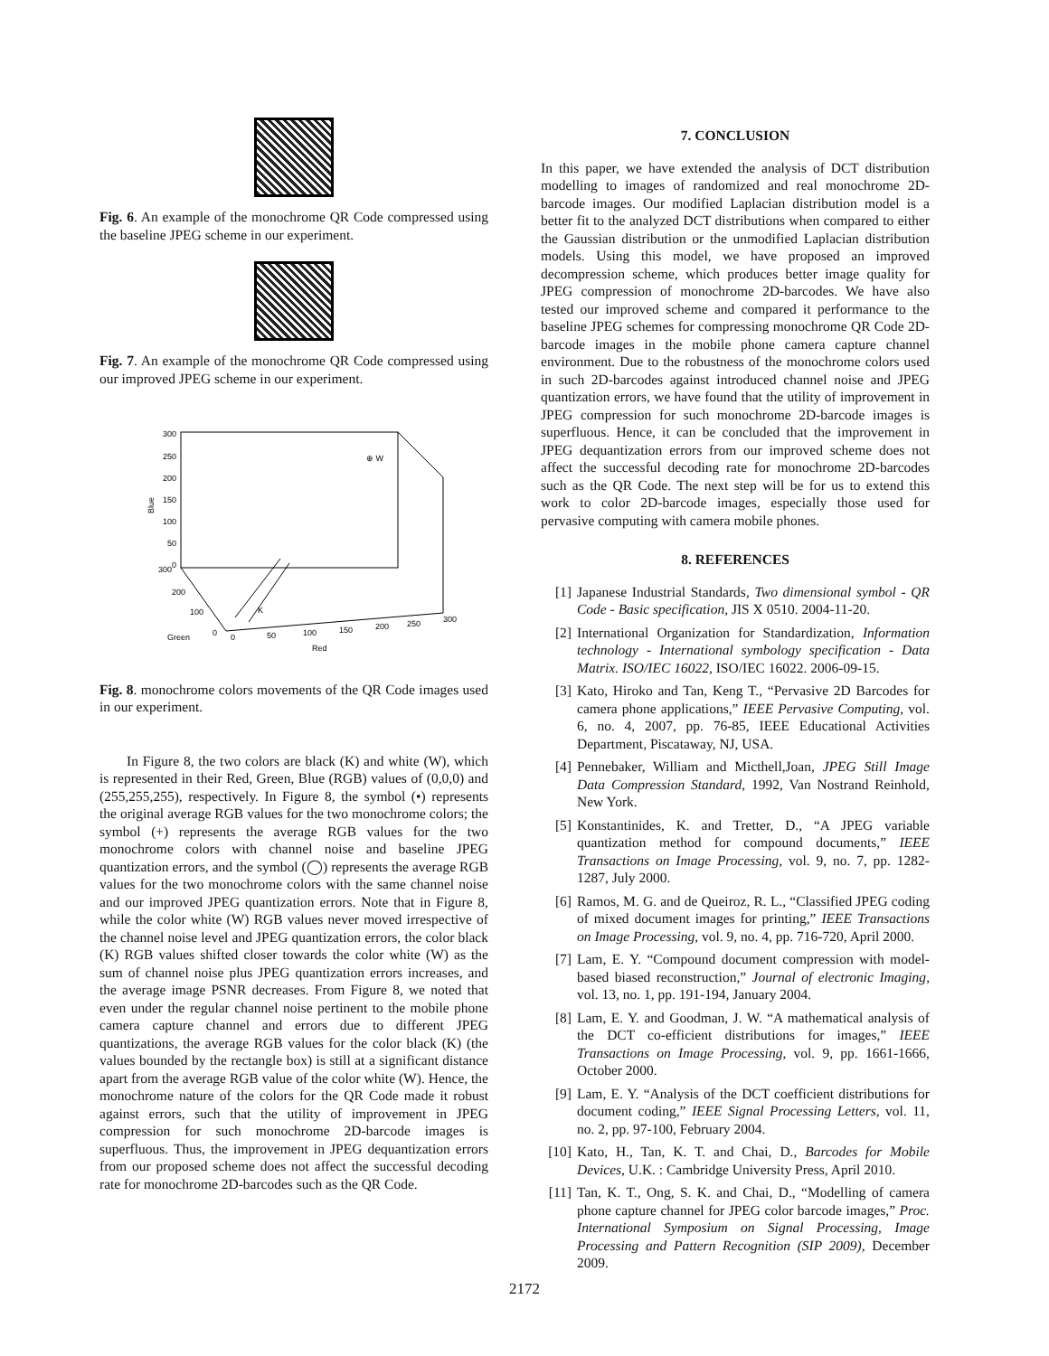Fig. 6. An example of the monochrome QR Code compressed using the baseline JPEG scheme in our experiment.
Fig. 7. An example of the monochrome QR Code compressed using our improved JPEG scheme in our experiment.
300
250
200
150
100
50
0
Blue
⊕ W
K
300
200
100
Green
0
0
50
100
150
200
250
300
Red
Fig. 8. monochrome colors movements of the QR Code images used in our experiment.
In Figure 8, the two colors are black (K) and white (W), which is represented in their Red, Green, Blue (RGB) values of (0,0,0) and (255,255,255), respectively. In Figure 8, the symbol (•) represents the original average RGB values for the two monochrome colors; the symbol (+) represents the average RGB values for the two monochrome colors with channel noise and baseline JPEG quantization errors, and the symbol (◯) represents the average RGB values for the two monochrome colors with the same channel noise and our improved JPEG quantization errors. Note that in Figure 8, while the color white (W) RGB values never moved irrespective of the channel noise level and JPEG quantization errors, the color black (K) RGB values shifted closer towards the color white (W) as the sum of channel noise plus JPEG quantization errors increases, and the average image PSNR decreases. From Figure 8, we noted that even under the regular channel noise pertinent to the mobile phone camera capture channel and errors due to different JPEG quantizations, the average RGB values for the color black (K) (the values bounded by the rectangle box) is still at a significant distance apart from the average RGB value of the color white (W). Hence, the monochrome nature of the colors for the QR Code made it robust against errors, such that the utility of improvement in JPEG compression for such monochrome 2D-barcode images is superfluous. Thus, the improvement in JPEG dequantization errors from our proposed scheme does not affect the successful decoding rate for monochrome 2D-barcodes such as the QR Code.
7. CONCLUSION
In this paper, we have extended the analysis of DCT distribution modelling to images of randomized and real monochrome 2D-barcode images. Our modified Laplacian distribution model is a better fit to the analyzed DCT distributions when compared to either the Gaussian distribution or the unmodified Laplacian distribution models. Using this model, we have proposed an improved decompression scheme, which produces better image quality for JPEG compression of monochrome 2D-barcodes. We have also tested our improved scheme and compared it performance to the baseline JPEG schemes for compressing monochrome QR Code 2D-barcode images in the mobile phone camera capture channel environment. Due to the robustness of the monochrome colors used in such 2D-barcodes against introduced channel noise and JPEG quantization errors, we have found that the utility of improvement in JPEG compression for such monochrome 2D-barcode images is superfluous. Hence, it can be concluded that the improvement in JPEG dequantization errors from our improved scheme does not affect the successful decoding rate for monochrome 2D-barcodes such as the QR Code. The next step will be for us to extend this work to color 2D-barcode images, especially those used for pervasive computing with camera mobile phones.
8. REFERENCES
[1] Japanese Industrial Standards, Two dimensional symbol - QR Code - Basic specification, JIS X 0510. 2004-11-20.
[2] International Organization for Standardization, Information technology - International symbology specification - Data Matrix. ISO/IEC 16022, ISO/IEC 16022. 2006-09-15.
[3] Kato, Hiroko and Tan, Keng T., “Pervasive 2D Barcodes for camera phone applications,” IEEE Pervasive Computing, vol. 6, no. 4, 2007, pp. 76-85, IEEE Educational Activities Department, Piscataway, NJ, USA.
[4] Pennebaker, William and Micthell,Joan, JPEG Still Image Data Compression Standard, 1992, Van Nostrand Reinhold, New York.
[5] Konstantinides, K. and Tretter, D., “A JPEG variable quantization method for compound documents,” IEEE Transactions on Image Processing, vol. 9, no. 7, pp. 1282-1287, July 2000.
[6] Ramos, M. G. and de Queiroz, R. L., “Classified JPEG coding of mixed document images for printing,” IEEE Transactions on Image Processing, vol. 9, no. 4, pp. 716-720, April 2000.
[7] Lam, E. Y. “Compound document compression with model-based biased reconstruction,” Journal of electronic Imaging, vol. 13, no. 1, pp. 191-194, January 2004.
[8] Lam, E. Y. and Goodman, J. W. “A mathematical analysis of the DCT co-efficient distributions for images,” IEEE Transactions on Image Processing, vol. 9, pp. 1661-1666, October 2000.
[9] Lam, E. Y. “Analysis of the DCT coefficient distributions for document coding,” IEEE Signal Processing Letters, vol. 11, no. 2, pp. 97-100, February 2004.
[10]
Kato, H., Tan, K. T. and Chai, D., Barcodes for Mobile Devices, U.K. : Cambridge University Press, April 2010.
[11]
Tan, K. T., Ong, S. K. and Chai, D., “Modelling of camera phone capture channel for JPEG color barcode images,” Proc. International Symposium on Signal Processing, Image Processing and Pattern Recognition (SIP 2009), December 2009.
2172